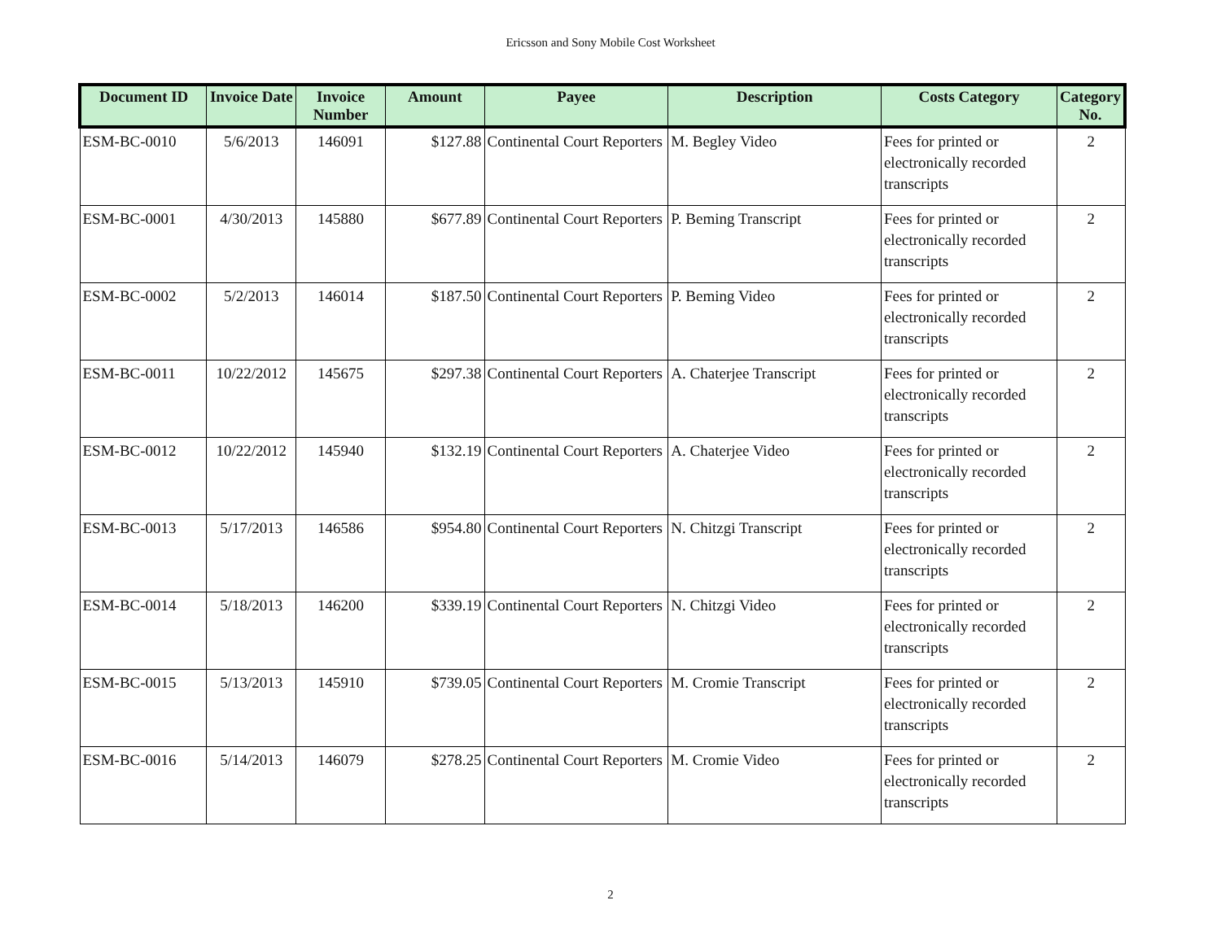Ericsson and Sony Mobile Cost Worksheet
| Document ID | Invoice Date | Invoice Number | Amount | Payee | Description | Costs Category | Category No. |
| --- | --- | --- | --- | --- | --- | --- | --- |
| ESM-BC-0010 | 5/6/2013 | 146091 | $127.88 | Continental Court Reporters | M. Begley Video | Fees for printed or electronically recorded transcripts | 2 |
| ESM-BC-0001 | 4/30/2013 | 145880 | $677.89 | Continental Court Reporters | P. Beming Transcript | Fees for printed or electronically recorded transcripts | 2 |
| ESM-BC-0002 | 5/2/2013 | 146014 | $187.50 | Continental Court Reporters | P. Beming Video | Fees for printed or electronically recorded transcripts | 2 |
| ESM-BC-0011 | 10/22/2012 | 145675 | $297.38 | Continental Court Reporters | A. Chaterjee Transcript | Fees for printed or electronically recorded transcripts | 2 |
| ESM-BC-0012 | 10/22/2012 | 145940 | $132.19 | Continental Court Reporters | A. Chaterjee Video | Fees for printed or electronically recorded transcripts | 2 |
| ESM-BC-0013 | 5/17/2013 | 146586 | $954.80 | Continental Court Reporters | N. Chitzgi Transcript | Fees for printed or electronically recorded transcripts | 2 |
| ESM-BC-0014 | 5/18/2013 | 146200 | $339.19 | Continental Court Reporters | N. Chitzgi Video | Fees for printed or electronically recorded transcripts | 2 |
| ESM-BC-0015 | 5/13/2013 | 145910 | $739.05 | Continental Court Reporters | M. Cromie Transcript | Fees for printed or electronically recorded transcripts | 2 |
| ESM-BC-0016 | 5/14/2013 | 146079 | $278.25 | Continental Court Reporters | M. Cromie Video | Fees for printed or electronically recorded transcripts | 2 |
2